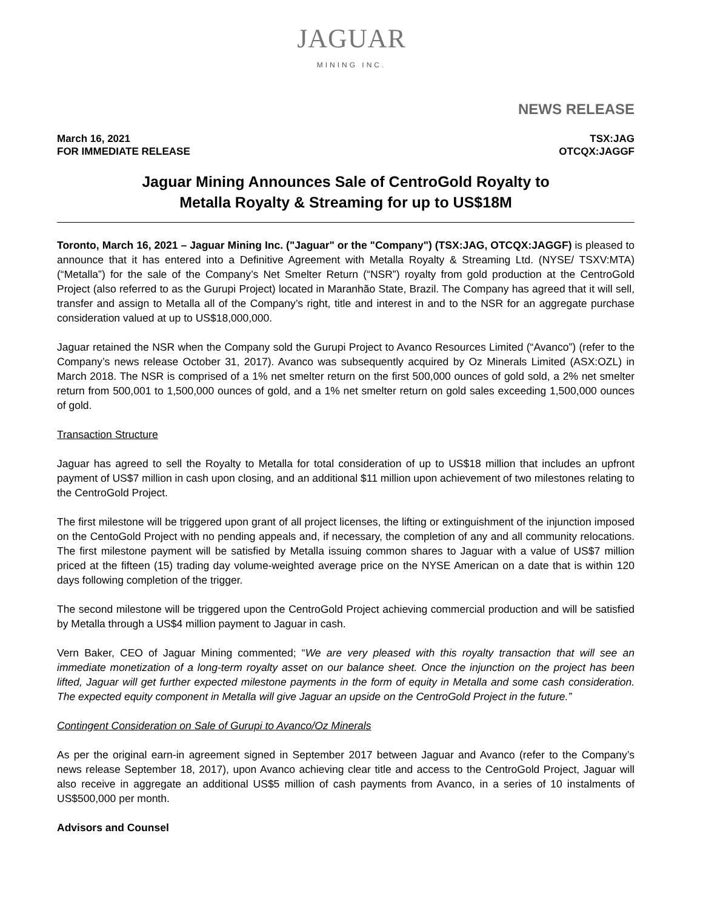JAGUAR
MINING INC.
NEWS RELEASE
March 16, 2021
FOR IMMEDIATE RELEASE
TSX:JAG
OTCQX:JAGGF
Jaguar Mining Announces Sale of CentroGold Royalty to
Metalla Royalty & Streaming for up to US$18M
Toronto, March 16, 2021 – Jaguar Mining Inc. ("Jaguar" or the "Company") (TSX:JAG, OTCQX:JAGGF) is pleased to announce that it has entered into a Definitive Agreement with Metalla Royalty & Streaming Ltd. (NYSE/ TSXV:MTA) (“Metalla”) for the sale of the Company’s Net Smelter Return (“NSR”) royalty from gold production at the CentroGold Project (also referred to as the Gurupi Project) located in Maranhão State, Brazil. The Company has agreed that it will sell, transfer and assign to Metalla all of the Company’s right, title and interest in and to the NSR for an aggregate purchase consideration valued at up to US$18,000,000.
Jaguar retained the NSR when the Company sold the Gurupi Project to Avanco Resources Limited (“Avanco”) (refer to the Company’s news release October 31, 2017). Avanco was subsequently acquired by Oz Minerals Limited (ASX:OZL) in March 2018. The NSR is comprised of a 1% net smelter return on the first 500,000 ounces of gold sold, a 2% net smelter return from 500,001 to 1,500,000 ounces of gold, and a 1% net smelter return on gold sales exceeding 1,500,000 ounces of gold.
Transaction Structure
Jaguar has agreed to sell the Royalty to Metalla for total consideration of up to US$18 million that includes an upfront payment of US$7 million in cash upon closing, and an additional $11 million upon achievement of two milestones relating to the CentroGold Project.
The first milestone will be triggered upon grant of all project licenses, the lifting or extinguishment of the injunction imposed on the CentoGold Project with no pending appeals and, if necessary, the completion of any and all community relocations. The first milestone payment will be satisfied by Metalla issuing common shares to Jaguar with a value of US$7 million priced at the fifteen (15) trading day volume-weighted average price on the NYSE American on a date that is within 120 days following completion of the trigger.
The second milestone will be triggered upon the CentroGold Project achieving commercial production and will be satisfied by Metalla through a US$4 million payment to Jaguar in cash.
Vern Baker, CEO of Jaguar Mining commented; “We are very pleased with this royalty transaction that will see an immediate monetization of a long-term royalty asset on our balance sheet. Once the injunction on the project has been lifted, Jaguar will get further expected milestone payments in the form of equity in Metalla and some cash consideration. The expected equity component in Metalla will give Jaguar an upside on the CentroGold Project in the future.”
Contingent Consideration on Sale of Gurupi to Avanco/Oz Minerals
As per the original earn-in agreement signed in September 2017 between Jaguar and Avanco (refer to the Company’s news release September 18, 2017), upon Avanco achieving clear title and access to the CentroGold Project, Jaguar will also receive in aggregate an additional US$5 million of cash payments from Avanco, in a series of 10 instalments of US$500,000 per month.
Advisors and Counsel